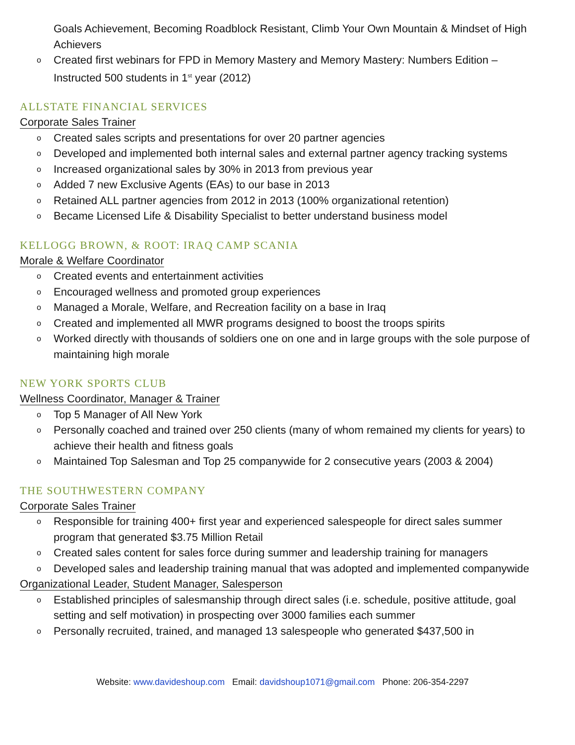Goals Achievement, Becoming Roadblock Resistant, Climb Your Own Mountain & Mindset of High Achievers
o Created first webinars for FPD in Memory Mastery and Memory Mastery: Numbers Edition – Instructed 500 students in 1<sup>st</sup> year (2012)
ALLSTATE FINANCIAL SERVICES
Corporate Sales Trainer
o Created sales scripts and presentations for over 20 partner agencies
o Developed and implemented both internal sales and external partner agency tracking systems
o Increased organizational sales by 30% in 2013 from previous year
o Added 7 new Exclusive Agents (EAs) to our base in 2013
o Retained ALL partner agencies from 2012 in 2013 (100% organizational retention)
o Became Licensed Life & Disability Specialist to better understand business model
KELLOGG BROWN, & ROOT: IRAQ CAMP SCANIA
Morale & Welfare Coordinator
o Created events and entertainment activities
o Encouraged wellness and promoted group experiences
o Managed a Morale, Welfare, and Recreation facility on a base in Iraq
o Created and implemented all MWR programs designed to boost the troops spirits
o Worked directly with thousands of soldiers one on one and in large groups with the sole purpose of maintaining high morale
NEW YORK SPORTS CLUB
Wellness Coordinator, Manager & Trainer
o Top 5 Manager of All New York
o Personally coached and trained over 250 clients (many of whom remained my clients for years) to achieve their health and fitness goals
o Maintained Top Salesman and Top 25 companywide for 2 consecutive years (2003 & 2004)
THE SOUTHWESTERN COMPANY
Corporate Sales Trainer
o Responsible for training 400+ first year and experienced salespeople for direct sales summer program that generated $3.75 Million Retail
o Created sales content for sales force during summer and leadership training for managers
o Developed sales and leadership training manual that was adopted and implemented companywide
Organizational Leader, Student Manager, Salesperson
o Established principles of salesmanship through direct sales (i.e. schedule, positive attitude, goal setting and self motivation) in prospecting over 3000 families each summer
o Personally recruited, trained, and managed 13 salespeople who generated $437,500 in
Website: www.davideshoup.com Email: davidshoup1071@gmail.com Phone: 206-354-2297